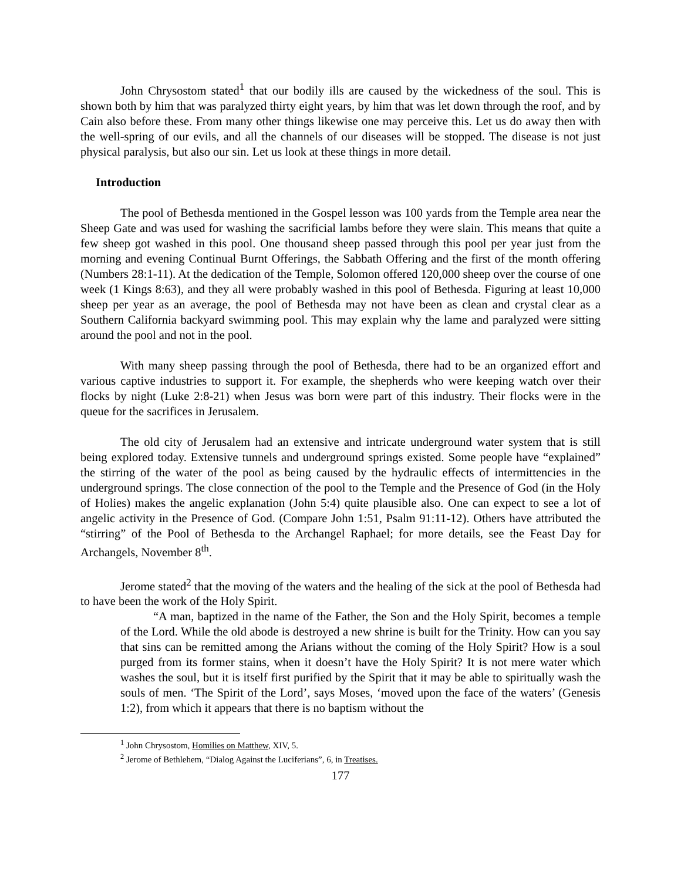John Chrysostom stated<sup>1</sup> that our bodily ills are caused by the wickedness of the soul. This is shown both by him that was paralyzed thirty eight years, by him that was let down through the roof, and by Cain also before these. From many other things likewise one may perceive this. Let us do away then with the well-spring of our evils, and all the channels of our diseases will be stopped. The disease is not just physical paralysis, but also our sin. Let us look at these things in more detail.
Introduction
The pool of Bethesda mentioned in the Gospel lesson was 100 yards from the Temple area near the Sheep Gate and was used for washing the sacrificial lambs before they were slain. This means that quite a few sheep got washed in this pool. One thousand sheep passed through this pool per year just from the morning and evening Continual Burnt Offerings, the Sabbath Offering and the first of the month offering (Numbers 28:1-11). At the dedication of the Temple, Solomon offered 120,000 sheep over the course of one week (1 Kings 8:63), and they all were probably washed in this pool of Bethesda. Figuring at least 10,000 sheep per year as an average, the pool of Bethesda may not have been as clean and crystal clear as a Southern California backyard swimming pool. This may explain why the lame and paralyzed were sitting around the pool and not in the pool.
With many sheep passing through the pool of Bethesda, there had to be an organized effort and various captive industries to support it. For example, the shepherds who were keeping watch over their flocks by night (Luke 2:8-21) when Jesus was born were part of this industry. Their flocks were in the queue for the sacrifices in Jerusalem.
The old city of Jerusalem had an extensive and intricate underground water system that is still being explored today. Extensive tunnels and underground springs existed. Some people have “explained” the stirring of the water of the pool as being caused by the hydraulic effects of intermittencies in the underground springs. The close connection of the pool to the Temple and the Presence of God (in the Holy of Holies) makes the angelic explanation (John 5:4) quite plausible also. One can expect to see a lot of angelic activity in the Presence of God. (Compare John 1:51, Psalm 91:11-12). Others have attributed the “stirring” of the Pool of Bethesda to the Archangel Raphael; for more details, see the Feast Day for Archangels, November 8<sup>th</sup>.
Jerome stated<sup>2</sup> that the moving of the waters and the healing of the sick at the pool of Bethesda had to have been the work of the Holy Spirit.
“A man, baptized in the name of the Father, the Son and the Holy Spirit, becomes a temple of the Lord. While the old abode is destroyed a new shrine is built for the Trinity. How can you say that sins can be remitted among the Arians without the coming of the Holy Spirit? How is a soul purged from its former stains, when it doesn’t have the Holy Spirit? It is not mere water which washes the soul, but it is itself first purified by the Spirit that it may be able to spiritually wash the souls of men. ‘The Spirit of the Lord’, says Moses, ‘moved upon the face of the waters’ (Genesis 1:2), from which it appears that there is no baptism without the
<sup>1</sup> John Chrysostom, Homilies on Matthew, XIV, 5.
<sup>2</sup> Jerome of Bethlehem, “Dialog Against the Luciferians”, 6, in Treatises.
177